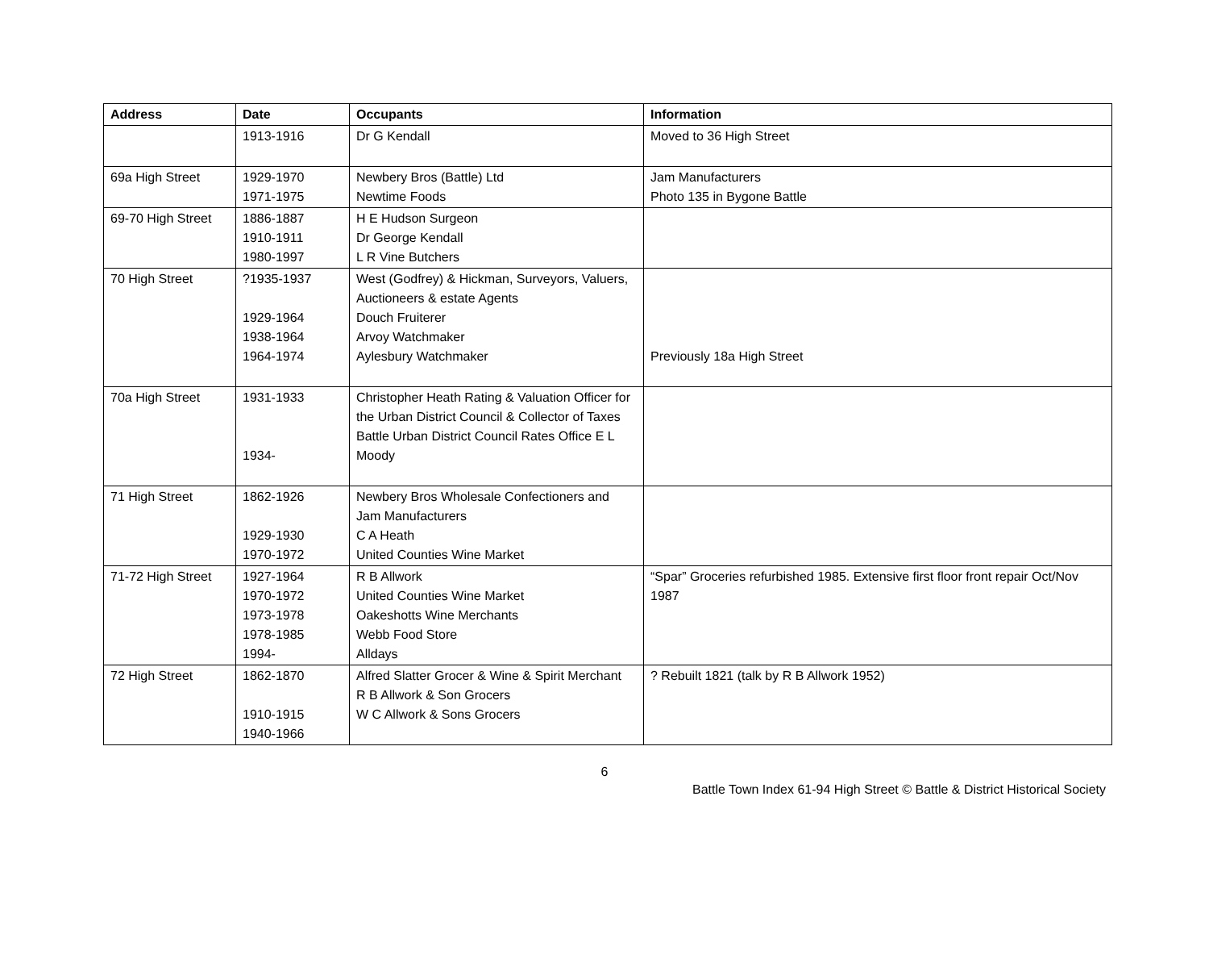| Address | Date | Occupants | Information |
| --- | --- | --- | --- |
| | 1913-1916 | Dr G Kendall | Moved to 36 High Street |
| 69a High Street | 1929-1970 1971-1975 | Newbery Bros (Battle) Ltd Newtime Foods | Jam Manufacturers Photo 135 in Bygone Battle |
| 69-70 High Street | 1886-1887 1910-1911 1980-1997 | H E Hudson Surgeon Dr George Kendall L R Vine Butchers | |
| 70 High Street | ?1935-1937 1929-1964 1938-1964 1964-1974 | West (Godfrey) & Hickman, Surveyors, Valuers, Auctioneers & estate Agents Douch Fruiterer Arvoy Watchmaker Aylesbury Watchmaker | Previously 18a High Street |
| 70a High Street | 1931-1933 1934- | Christopher Heath Rating & Valuation Officer for the Urban District Council & Collector of Taxes Battle Urban District Council Rates Office E L Moody | |
| 71 High Street | 1862-1926 1929-1930 1970-1972 | Newbery Bros Wholesale Confectioners and Jam Manufacturers C A Heath United Counties Wine Market | |
| 71-72 High Street | 1927-1964 1970-1972 1973-1978 1978-1985 1994- | R B Allwork United Counties Wine Market Oakeshotts Wine Merchants Webb Food Store Alldays | “Spar” Groceries refurbished 1985. Extensive first floor front repair Oct/Nov 1987 |
| 72 High Street | 1862-1870 1910-1915 1940-1966 | Alfred Slatter Grocer & Wine & Spirit Merchant R B Allwork & Son Grocers W C Allwork & Sons Grocers | ? Rebuilt 1821 (talk by R B Allwork 1952) |
6
Battle Town Index 61-94 High Street © Battle & District Historical Society